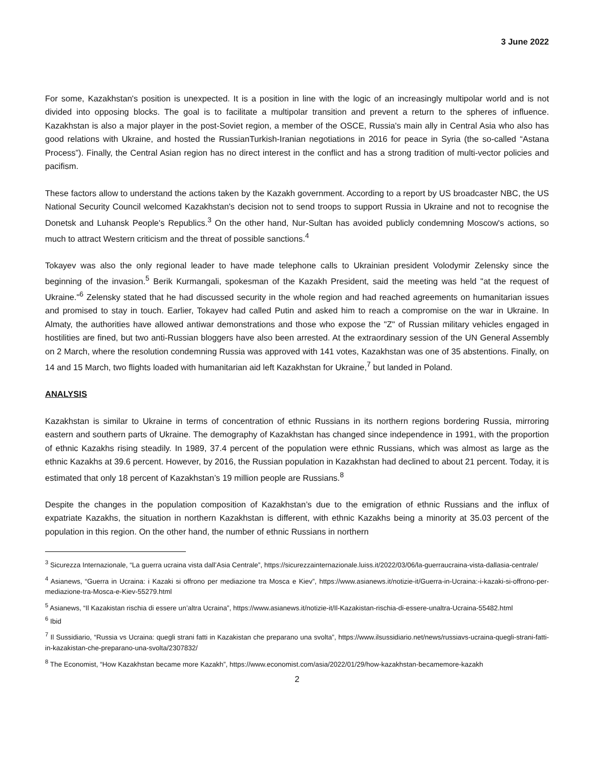3 June 2022
For some, Kazakhstan's position is unexpected. It is a position in line with the logic of an increasingly multipolar world and is not divided into opposing blocks. The goal is to facilitate a multipolar transition and prevent a return to the spheres of influence. Kazakhstan is also a major player in the post-Soviet region, a member of the OSCE, Russia's main ally in Central Asia who also has good relations with Ukraine, and hosted the RussianTurkish-Iranian negotiations in 2016 for peace in Syria (the so-called “Astana Process”). Finally, the Central Asian region has no direct interest in the conflict and has a strong tradition of multi-vector policies and pacifism.
These factors allow to understand the actions taken by the Kazakh government. According to a report by US broadcaster NBC, the US National Security Council welcomed Kazakhstan's decision not to send troops to support Russia in Ukraine and not to recognise the Donetsk and Luhansk People's Republics.<sup>3</sup> On the other hand, Nur-Sultan has avoided publicly condemning Moscow's actions, so much to attract Western criticism and the threat of possible sanctions.<sup>4</sup>
Tokayev was also the only regional leader to have made telephone calls to Ukrainian president Volodymir Zelensky since the beginning of the invasion.<sup>5</sup> Berik Kurmangali, spokesman of the Kazakh President, said the meeting was held "at the request of Ukraine."<sup>6</sup> Zelensky stated that he had discussed security in the whole region and had reached agreements on humanitarian issues and promised to stay in touch. Earlier, Tokayev had called Putin and asked him to reach a compromise on the war in Ukraine. In Almaty, the authorities have allowed antiwar demonstrations and those who expose the "Z" of Russian military vehicles engaged in hostilities are fined, but two anti-Russian bloggers have also been arrested. At the extraordinary session of the UN General Assembly on 2 March, where the resolution condemning Russia was approved with 141 votes, Kazakhstan was one of 35 abstentions. Finally, on 14 and 15 March, two flights loaded with humanitarian aid left Kazakhstan for Ukraine,<sup>7</sup> but landed in Poland.
ANALYSIS
Kazakhstan is similar to Ukraine in terms of concentration of ethnic Russians in its northern regions bordering Russia, mirroring eastern and southern parts of Ukraine. The demography of Kazakhstan has changed since independence in 1991, with the proportion of ethnic Kazakhs rising steadily. In 1989, 37.4 percent of the population were ethnic Russians, which was almost as large as the ethnic Kazakhs at 39.6 percent. However, by 2016, the Russian population in Kazakhstan had declined to about 21 percent. Today, it is estimated that only 18 percent of Kazakhstan’s 19 million people are Russians.<sup>8</sup>
Despite the changes in the population composition of Kazakhstan’s due to the emigration of ethnic Russians and the influx of expatriate Kazakhs, the situation in northern Kazakhstan is different, with ethnic Kazakhs being a minority at 35.03 percent of the population in this region. On the other hand, the number of ethnic Russians in northern
<sup>3</sup> Sicurezza Internazionale, “La guerra ucraina vista dall’Asia Centrale”, https://sicurezzainternazionale.luiss.it/2022/03/06/la-guerraucraina-vista-dallasia-centrale/
<sup>4</sup> Asianews, “Guerra in Ucraina: i Kazaki si offrono per mediazione tra Mosca e Kiev”, https://www.asianews.it/notizie-it/Guerra-in-Ucraina:-i-kazaki-si-offrono-per-mediazione-tra-Mosca-e-Kiev-55279.html
<sup>5</sup> Asianews, “Il Kazakistan rischia di essere un’altra Ucraina”, https://www.asianews.it/notizie-it/Il-Kazakistan-rischia-di-essere-unaltra-Ucraina-55482.html
<sup>6</sup> Ibid
<sup>7</sup> Il Sussidiario, “Russia vs Ucraina: quegli strani fatti in Kazakistan che preparano una svolta”, https://www.ilsussidiario.net/news/russiavs-ucraina-quegli-strani-fatti-in-kazakistan-che-preparano-una-svolta/2307832/
<sup>8</sup> The Economist, “How Kazakhstan became more Kazakh”, https://www.economist.com/asia/2022/01/29/how-kazakhstan-becamemore-kazakh
2